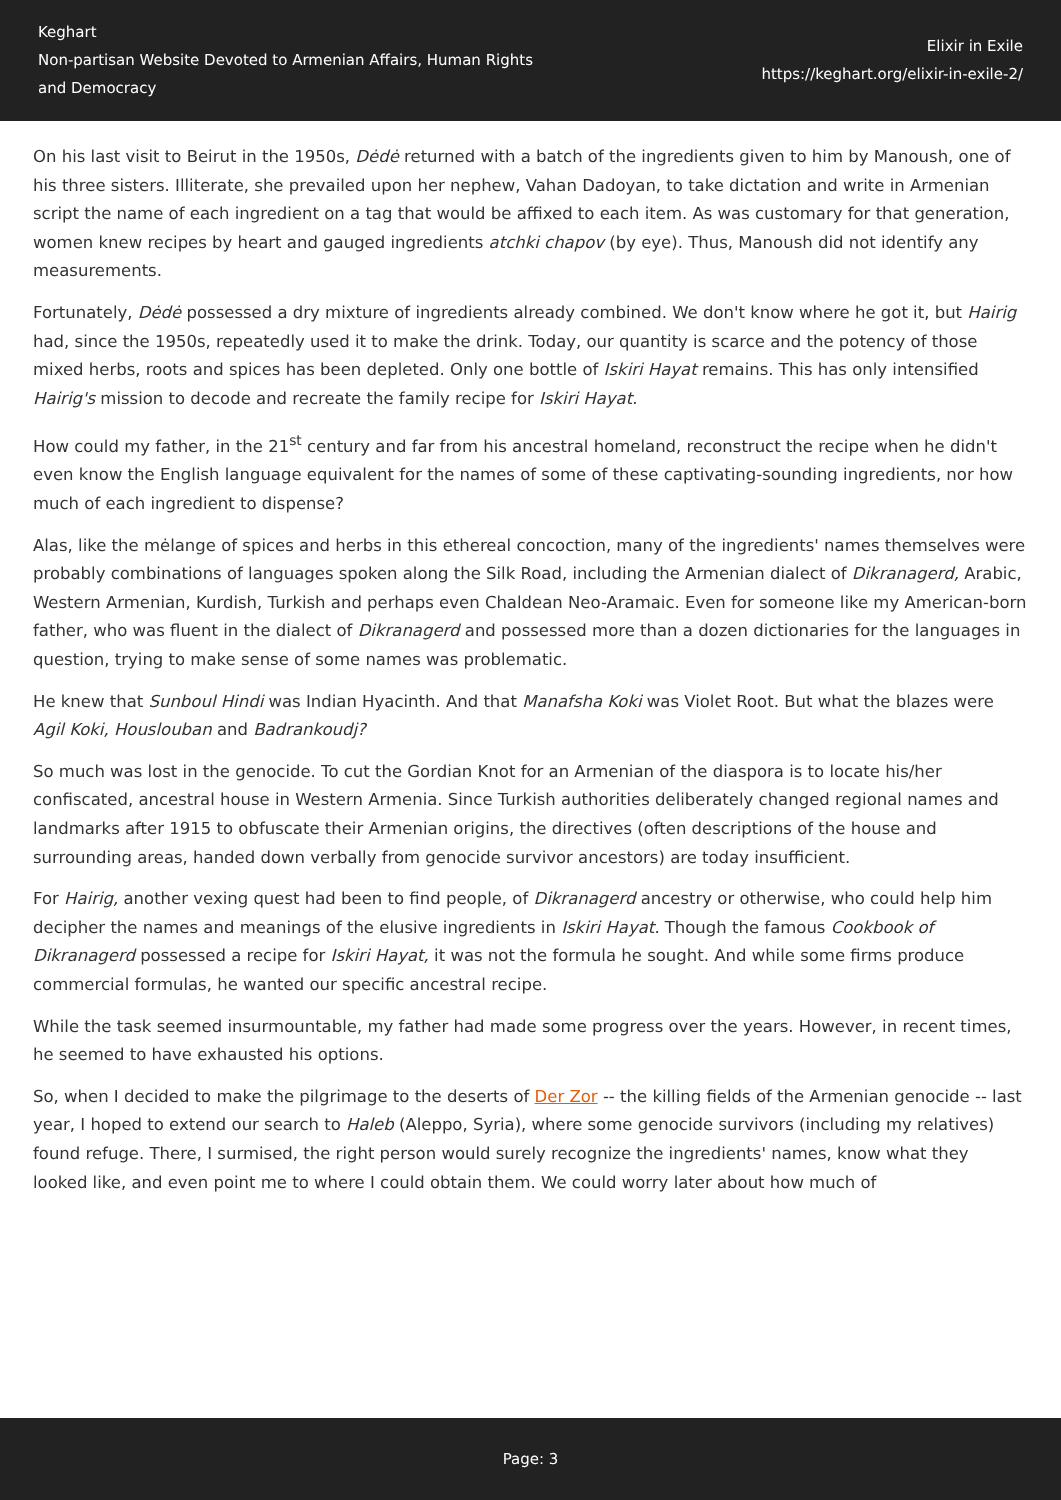Keghart
Non-partisan Website Devoted to Armenian Affairs, Human Rights and Democracy
Elixir in Exile
https://keghart.org/elixir-in-exile-2/
On his last visit to Beirut in the 1950s, Dėdė returned with a batch of the ingredients given to him by Manoush, one of his three sisters. Illiterate, she prevailed upon her nephew, Vahan Dadoyan, to take dictation and write in Armenian script the name of each ingredient on a tag that would be affixed to each item. As was customary for that generation, women knew recipes by heart and gauged ingredients atchki chapov (by eye). Thus, Manoush did not identify any measurements.
Fortunately, Dėdė possessed a dry mixture of ingredients already combined. We don't know where he got it, but Hairig had, since the 1950s, repeatedly used it to make the drink. Today, our quantity is scarce and the potency of those mixed herbs, roots and spices has been depleted. Only one bottle of Iskiri Hayat remains. This has only intensified Hairig's mission to decode and recreate the family recipe for Iskiri Hayat.
How could my father, in the 21<sup>st</sup> century and far from his ancestral homeland, reconstruct the recipe when he didn't even know the English language equivalent for the names of some of these captivating-sounding ingredients, nor how much of each ingredient to dispense?
Alas, like the mėlange of spices and herbs in this ethereal concoction, many of the ingredients' names themselves were probably combinations of languages spoken along the Silk Road, including the Armenian dialect of Dikranagerd, Arabic, Western Armenian, Kurdish, Turkish and perhaps even Chaldean Neo-Aramaic. Even for someone like my American-born father, who was fluent in the dialect of Dikranagerd and possessed more than a dozen dictionaries for the languages in question, trying to make sense of some names was problematic.
He knew that Sunboul Hindi was Indian Hyacinth. And that Manafsha Koki was Violet Root. But what the blazes were Agil Koki, Houslouban and Badrankoudj?
So much was lost in the genocide. To cut the Gordian Knot for an Armenian of the diaspora is to locate his/her confiscated, ancestral house in Western Armenia. Since Turkish authorities deliberately changed regional names and landmarks after 1915 to obfuscate their Armenian origins, the directives (often descriptions of the house and surrounding areas, handed down verbally from genocide survivor ancestors) are today insufficient.
For Hairig, another vexing quest had been to find people, of Dikranagerd ancestry or otherwise, who could help him decipher the names and meanings of the elusive ingredients in Iskiri Hayat. Though the famous Cookbook of Dikranagerd possessed a recipe for Iskiri Hayat, it was not the formula he sought. And while some firms produce commercial formulas, he wanted our specific ancestral recipe.
While the task seemed insurmountable, my father had made some progress over the years. However, in recent times, he seemed to have exhausted his options.
So, when I decided to make the pilgrimage to the deserts of Der Zor -- the killing fields of the Armenian genocide -- last year, I hoped to extend our search to Haleb (Aleppo, Syria), where some genocide survivors (including my relatives) found refuge. There, I surmised, the right person would surely recognize the ingredients' names, know what they looked like, and even point me to where I could obtain them. We could worry later about how much of
Page: 3